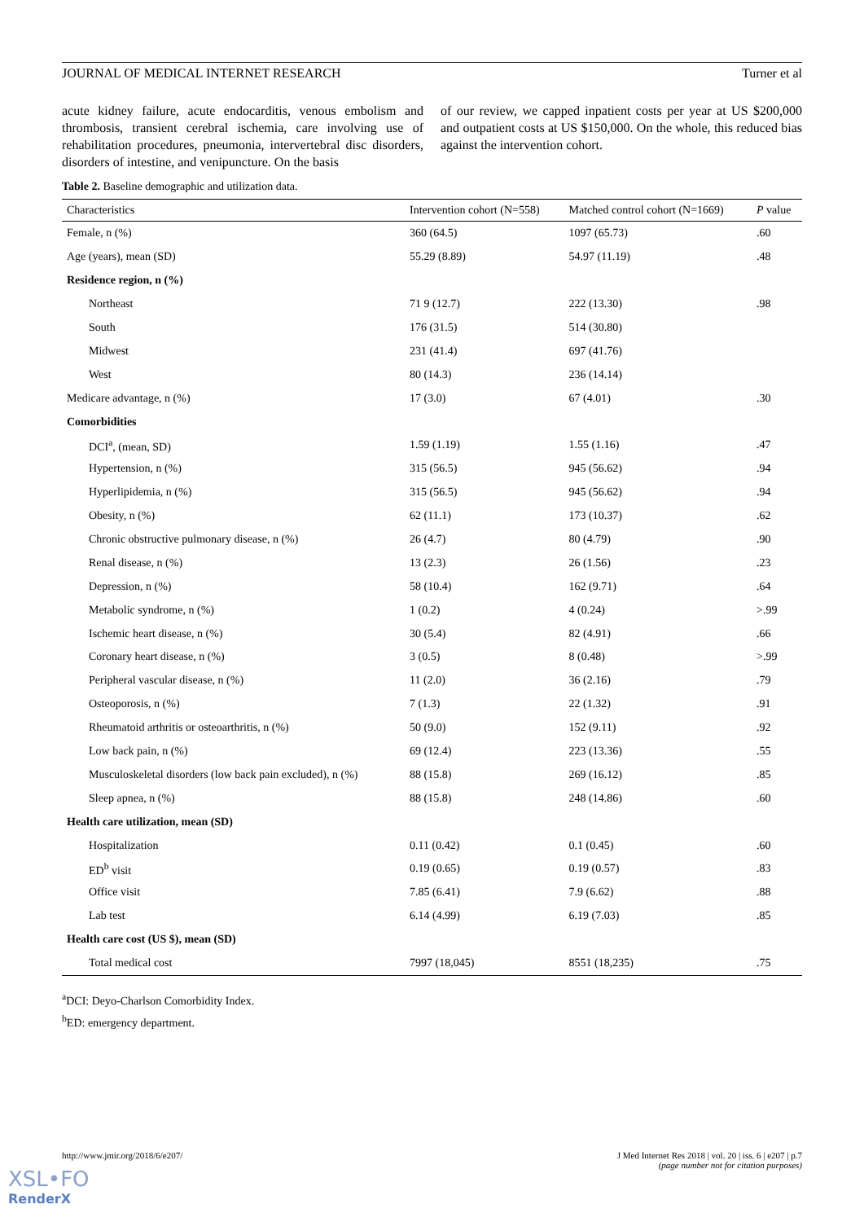JOURNAL OF MEDICAL INTERNET RESEARCH Turner et al
acute kidney failure, acute endocarditis, venous embolism and thrombosis, transient cerebral ischemia, care involving use of rehabilitation procedures, pneumonia, intervertebral disc disorders, disorders of intestine, and venipuncture. On the basis
of our review, we capped inpatient costs per year at US $200,000 and outpatient costs at US $150,000. On the whole, this reduced bias against the intervention cohort.
Table 2. Baseline demographic and utilization data.
| Characteristics | Intervention cohort (N=558) | Matched control cohort (N=1669) | P value |
| --- | --- | --- | --- |
| Female, n (%) | 360 (64.5) | 1097 (65.73) | .60 |
| Age (years), mean (SD) | 55.29 (8.89) | 54.97 (11.19) | .48 |
| Residence region, n (%) | | | |
| Northeast | 71 9 (12.7) | 222 (13.30) | .98 |
| South | 176 (31.5) | 514 (30.80) | |
| Midwest | 231 (41.4) | 697 (41.76) | |
| West | 80 (14.3) | 236 (14.14) | |
| Medicare advantage, n (%) | 17 (3.0) | 67 (4.01) | .30 |
| Comorbidities | | | |
| DCI<sup>a</sup>, (mean, SD) | 1.59 (1.19) | 1.55 (1.16) | .47 |
| Hypertension, n (%) | 315 (56.5) | 945 (56.62) | .94 |
| Hyperlipidemia, n (%) | 315 (56.5) | 945 (56.62) | .94 |
| Obesity, n (%) | 62 (11.1) | 173 (10.37) | .62 |
| Chronic obstructive pulmonary disease, n (%) | 26 (4.7) | 80 (4.79) | .90 |
| Renal disease, n (%) | 13 (2.3) | 26 (1.56) | .23 |
| Depression, n (%) | 58 (10.4) | 162 (9.71) | .64 |
| Metabolic syndrome, n (%) | 1 (0.2) | 4 (0.24) | >.99 |
| Ischemic heart disease, n (%) | 30 (5.4) | 82 (4.91) | .66 |
| Coronary heart disease, n (%) | 3 (0.5) | 8 (0.48) | >.99 |
| Peripheral vascular disease, n (%) | 11 (2.0) | 36 (2.16) | .79 |
| Osteoporosis, n (%) | 7 (1.3) | 22 (1.32) | .91 |
| Rheumatoid arthritis or osteoarthritis, n (%) | 50 (9.0) | 152 (9.11) | .92 |
| Low back pain, n (%) | 69 (12.4) | 223 (13.36) | .55 |
| Musculoskeletal disorders (low back pain excluded), n (%) | 88 (15.8) | 269 (16.12) | .85 |
| Sleep apnea, n (%) | 88 (15.8) | 248 (14.86) | .60 |
| Health care utilization, mean (SD) | | | |
| Hospitalization | 0.11 (0.42) | 0.1 (0.45) | .60 |
| ED<sup>b</sup> visit | 0.19 (0.65) | 0.19 (0.57) | .83 |
| Office visit | 7.85 (6.41) | 7.9 (6.62) | .88 |
| Lab test | 6.14 (4.99) | 6.19 (7.03) | .85 |
| Health care cost (US $), mean (SD) | | | |
| Total medical cost | 7997 (18,045) | 8551 (18,235) | .75 |
<sup>a</sup> DCI: Deyo-Charlson Comorbidity Index.
<sup>b</sup> ED: emergency department.
http://www.jmir.org/2018/6/e207/ J Med Internet Res 2018 | vol. 20 | iss. 6 | e207 | p.7
(page number not for citation purposes)
XSL•FO
RenderX